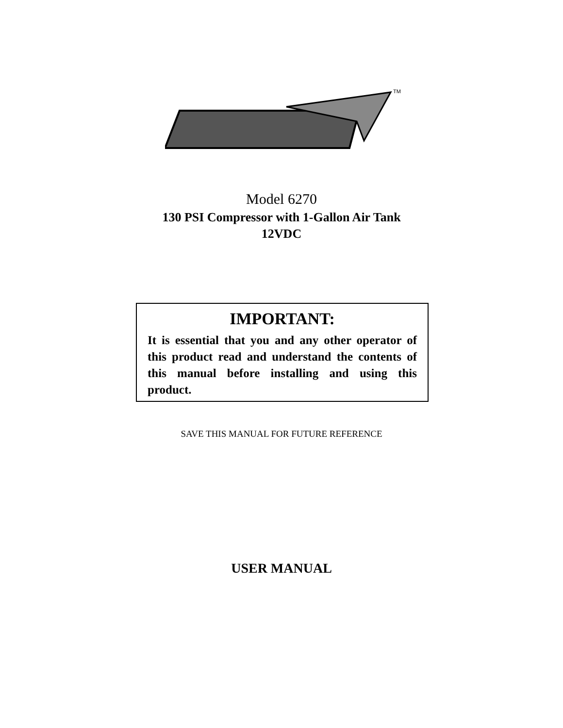TM
Model 6270
130 PSI Compressor with 1-Gallon Air Tank
12VDC
IMPORTANT:
It is essential that you and any other operator of this product read and understand the contents of this manual before installing and using this product.
SAVE THIS MANUAL FOR FUTURE REFERENCE
USER MANUAL